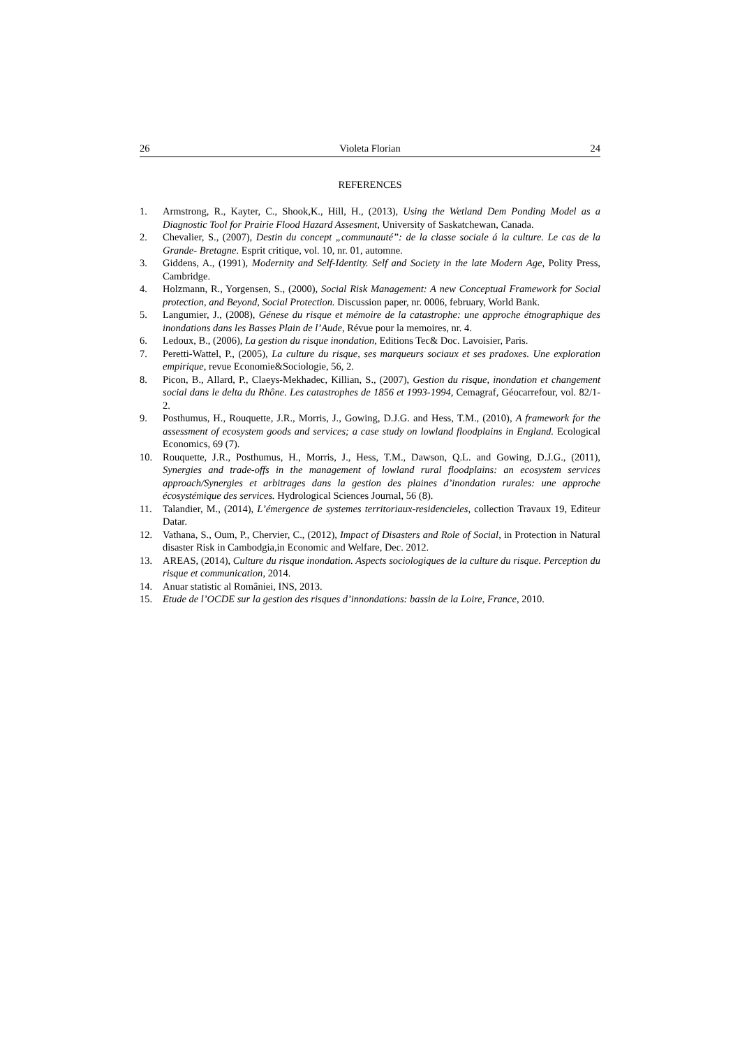26 Violeta Florian 24
REFERENCES
1. Armstrong, R., Kayter, C., Shook,K., Hill, H., (2013), Using the Wetland Dem Ponding Model as a Diagnostic Tool for Prairie Flood Hazard Assesment, University of Saskatchewan, Canada.
2. Chevalier, S., (2007), Destin du concept „communauté”: de la classe sociale á la culture. Le cas de la Grande- Bretagne. Esprit critique, vol. 10, nr. 01, automne.
3. Giddens, A., (1991), Modernity and Self-Identity. Self and Society in the late Modern Age, Polity Press, Cambridge.
4. Holzmann, R., Yorgensen, S., (2000), Social Risk Management: A new Conceptual Framework for Social protection, and Beyond, Social Protection. Discussion paper, nr. 0006, february, World Bank.
5. Langumier, J., (2008), Génese du risque et mémoire de la catastrophe: une approche étnographique des inondations dans les Basses Plain de l’Aude, Révue pour la memoires, nr. 4.
6. Ledoux, B., (2006), La gestion du risque inondation, Editions Tec& Doc. Lavoisier, Paris.
7. Peretti-Wattel, P., (2005), La culture du risque, ses marqueurs sociaux et ses pradoxes. Une exploration empirique, revue Economie&Sociologie, 56, 2.
8. Picon, B., Allard, P., Claeys-Mekhadec, Killian, S., (2007), Gestion du risque, inondation et changement social dans le delta du Rhône. Les catastrophes de 1856 et 1993-1994, Cemagraf, Géocarrefour, vol. 82/1-2.
9. Posthumus, H., Rouquette, J.R., Morris, J., Gowing, D.J.G. and Hess, T.M., (2010), A framework for the assessment of ecosystem goods and services; a case study on lowland floodplains in England. Ecological Economics, 69 (7).
10. Rouquette, J.R., Posthumus, H., Morris, J., Hess, T.M., Dawson, Q.L. and Gowing, D.J.G., (2011), Synergies and trade-offs in the management of lowland rural floodplains: an ecosystem services approach/Synergies et arbitrages dans la gestion des plaines d’inondation rurales: une approche écosystémique des services. Hydrological Sciences Journal, 56 (8).
11. Talandier, M., (2014), L’émergence de systemes territoriaux-residencieles, collection Travaux 19, Editeur Datar.
12. Vathana, S., Oum, P., Chervier, C., (2012), Impact of Disasters and Role of Social, in Protection in Natural disaster Risk in Cambodgia,in Economic and Welfare, Dec. 2012.
13. AREAS, (2014), Culture du risque inondation. Aspects sociologiques de la culture du risque. Perception du risque et communication, 2014.
14. Anuar statistic al României, INS, 2013.
15. Etude de l’OCDE sur la gestion des risques d’innondations: bassin de la Loire, France, 2010.